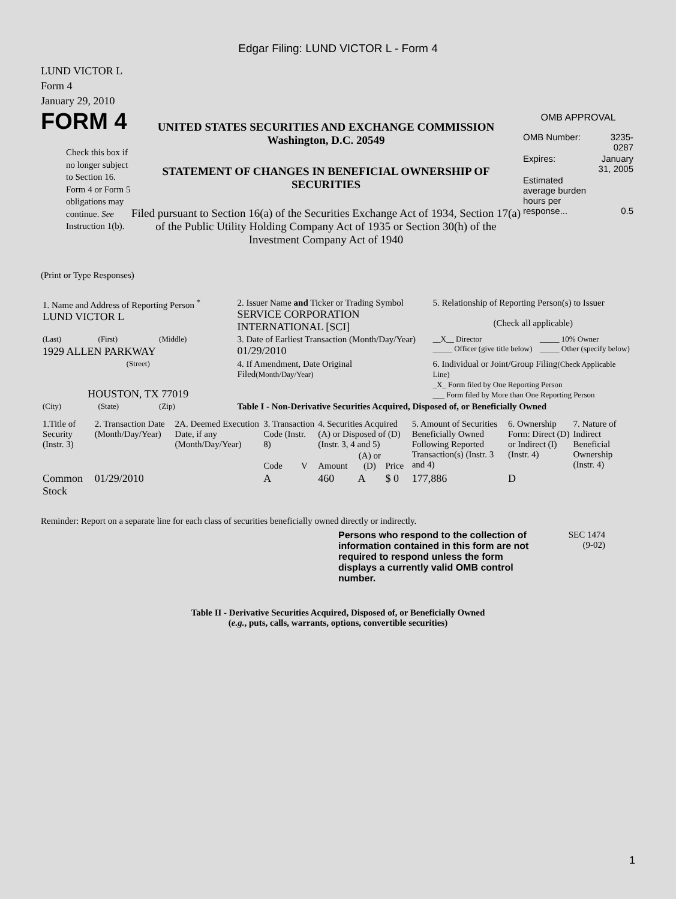Edgar Filing: LUND VICTOR L - Form 4
LUND VICTOR L
Form 4
January 29, 2010
FORM 4
Check this box if no longer subject to Section 16. Form 4 or Form 5 obligations may continue. See Instruction 1(b).
UNITED STATES SECURITIES AND EXCHANGE COMMISSION
Washington, D.C. 20549
STATEMENT OF CHANGES IN BENEFICIAL OWNERSHIP OF SECURITIES
Filed pursuant to Section 16(a) of the Securities Exchange Act of 1934, Section 17(a) of the Public Utility Holding Company Act of 1935 or Section 30(h) of the Investment Company Act of 1940
OMB APPROVAL
| OMB Number: | 3235-0287 |
| Expires: | January 31, 2005 |
| Estimated average burden hours per response... | 0.5 |
(Print or Type Responses)
| 1. Name and Address of Reporting Person <sup>*</sup> LUND VICTOR L | | | 2. Issuer Name and Ticker or Trading Symbol SERVICE CORPORATION INTERNATIONAL [SCI] | 5. Relationship of Reporting Person(s) to Issuer (Check all applicable) | |
| (Last) | (First) | (Middle) | 3. Date of Earliest Transaction (Month/Day/Year) 01/29/2010 | __X__ Director _____ Officer (give title below) | _____ 10% Owner _____ Other (specify below) |
| 1929 ALLEN PARKWAY | | | | | |
| (Street) HOUSTON, TX 77019 | | | 4. If Amendment, Date Original Filed (Month/Day/Year) | 6. Individual or Joint/Group Filing (Check Applicable Line) _X_ Form filed by One Reporting Person ___ Form filed by More than One Reporting Person | |
| (City) | (State) | (Zip) | Table I - Non-Derivative Securities Acquired, Disposed of, or Beneficially Owned | | |
| 1.Title of Security (Instr. 3) | 2. Transaction Date (Month/Day/Year) | 2A. Deemed Execution Date, if any (Month/Day/Year) | 3. Transaction Code (Instr. 8) | | 4. Securities Acquired (A) or Disposed of (D) (Instr. 3, 4 and 5) | | | 5. Amount of Securities Beneficially Owned Following Reported Transaction(s) (Instr. 3 and 4) | 6. Ownership Form: Direct (D) or Indirect (I) (Instr. 4) | 7. Nature of Indirect Beneficial Ownership (Instr. 4) |
| | | | Code | V | Amount | (A) or (D) | Price | | | |
| Common Stock | 01/29/2010 | | A | | 460 | A | $ 0 | 177,886 | D | |
Reminder: Report on a separate line for each class of securities beneficially owned directly or indirectly.
Persons who respond to the collection of information contained in this form are not required to respond unless the form displays a currently valid OMB control number.
SEC 1474
(9-02)
Table II - Derivative Securities Acquired, Disposed of, or Beneficially Owned
(e.g., puts, calls, warrants, options, convertible securities)
1